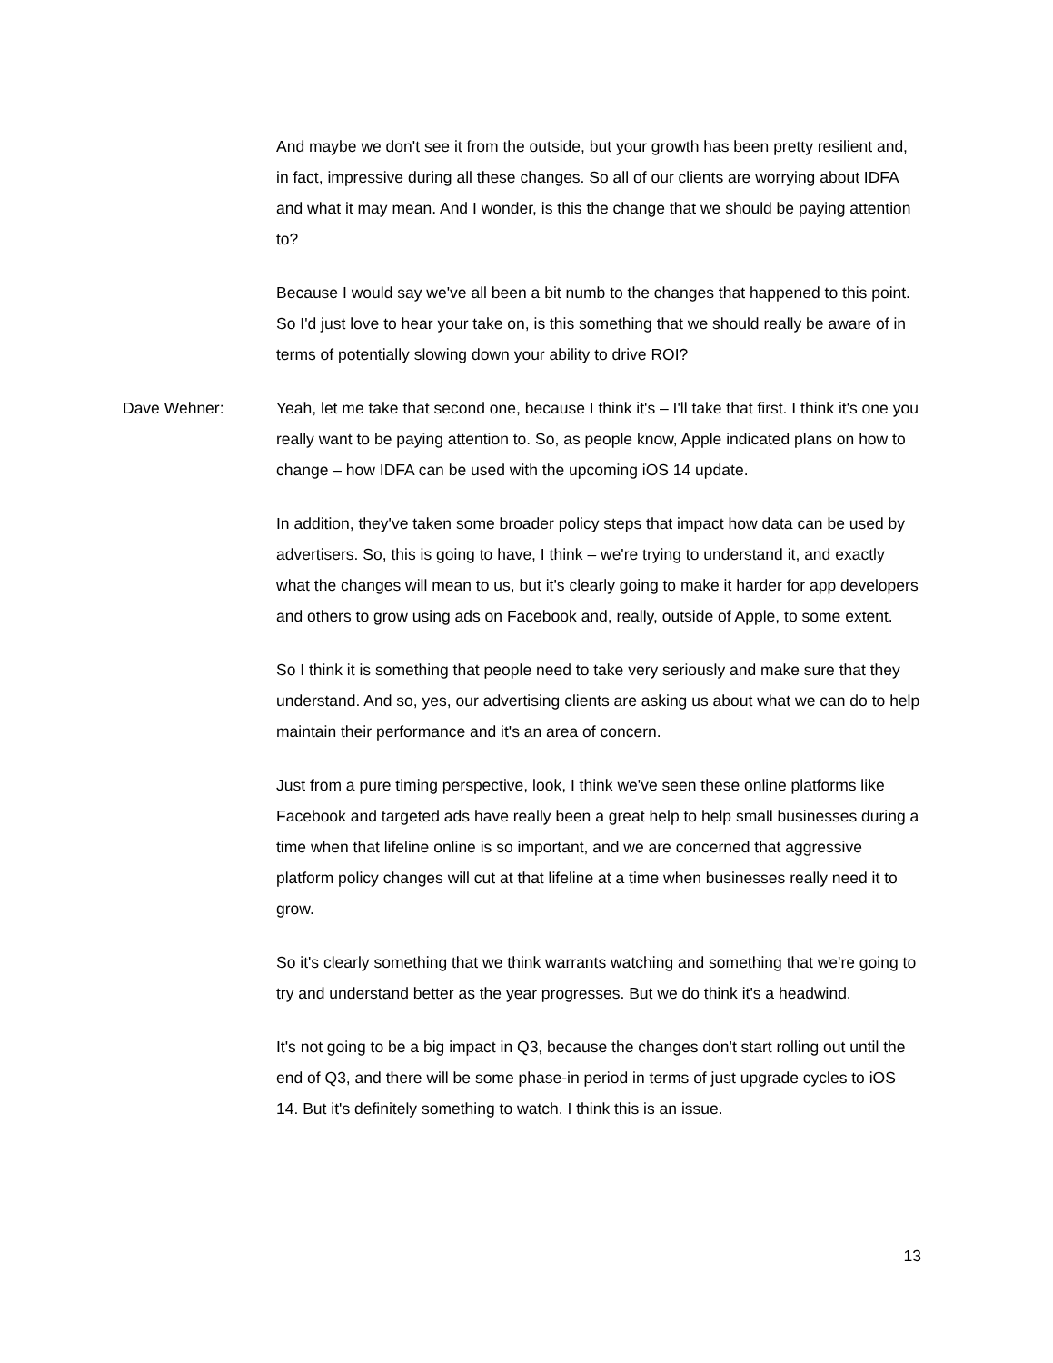And maybe we don't see it from the outside, but your growth has been pretty resilient and, in fact, impressive during all these changes. So all of our clients are worrying about IDFA and what it may mean. And I wonder, is this the change that we should be paying attention to?
Because I would say we've all been a bit numb to the changes that happened to this point. So I'd just love to hear your take on, is this something that we should really be aware of in terms of potentially slowing down your ability to drive ROI?
Dave Wehner: Yeah, let me take that second one, because I think it's – I'll take that first. I think it's one you really want to be paying attention to. So, as people know, Apple indicated plans on how to change – how IDFA can be used with the upcoming iOS 14 update.
In addition, they've taken some broader policy steps that impact how data can be used by advertisers. So, this is going to have, I think – we're trying to understand it, and exactly what the changes will mean to us, but it's clearly going to make it harder for app developers and others to grow using ads on Facebook and, really, outside of Apple, to some extent.
So I think it is something that people need to take very seriously and make sure that they understand. And so, yes, our advertising clients are asking us about what we can do to help maintain their performance and it's an area of concern.
Just from a pure timing perspective, look, I think we've seen these online platforms like Facebook and targeted ads have really been a great help to help small businesses during a time when that lifeline online is so important, and we are concerned that aggressive platform policy changes will cut at that lifeline at a time when businesses really need it to grow.
So it's clearly something that we think warrants watching and something that we're going to try and understand better as the year progresses. But we do think it's a headwind.
It's not going to be a big impact in Q3, because the changes don't start rolling out until the end of Q3, and there will be some phase-in period in terms of just upgrade cycles to iOS 14. But it's definitely something to watch. I think this is an issue.
13